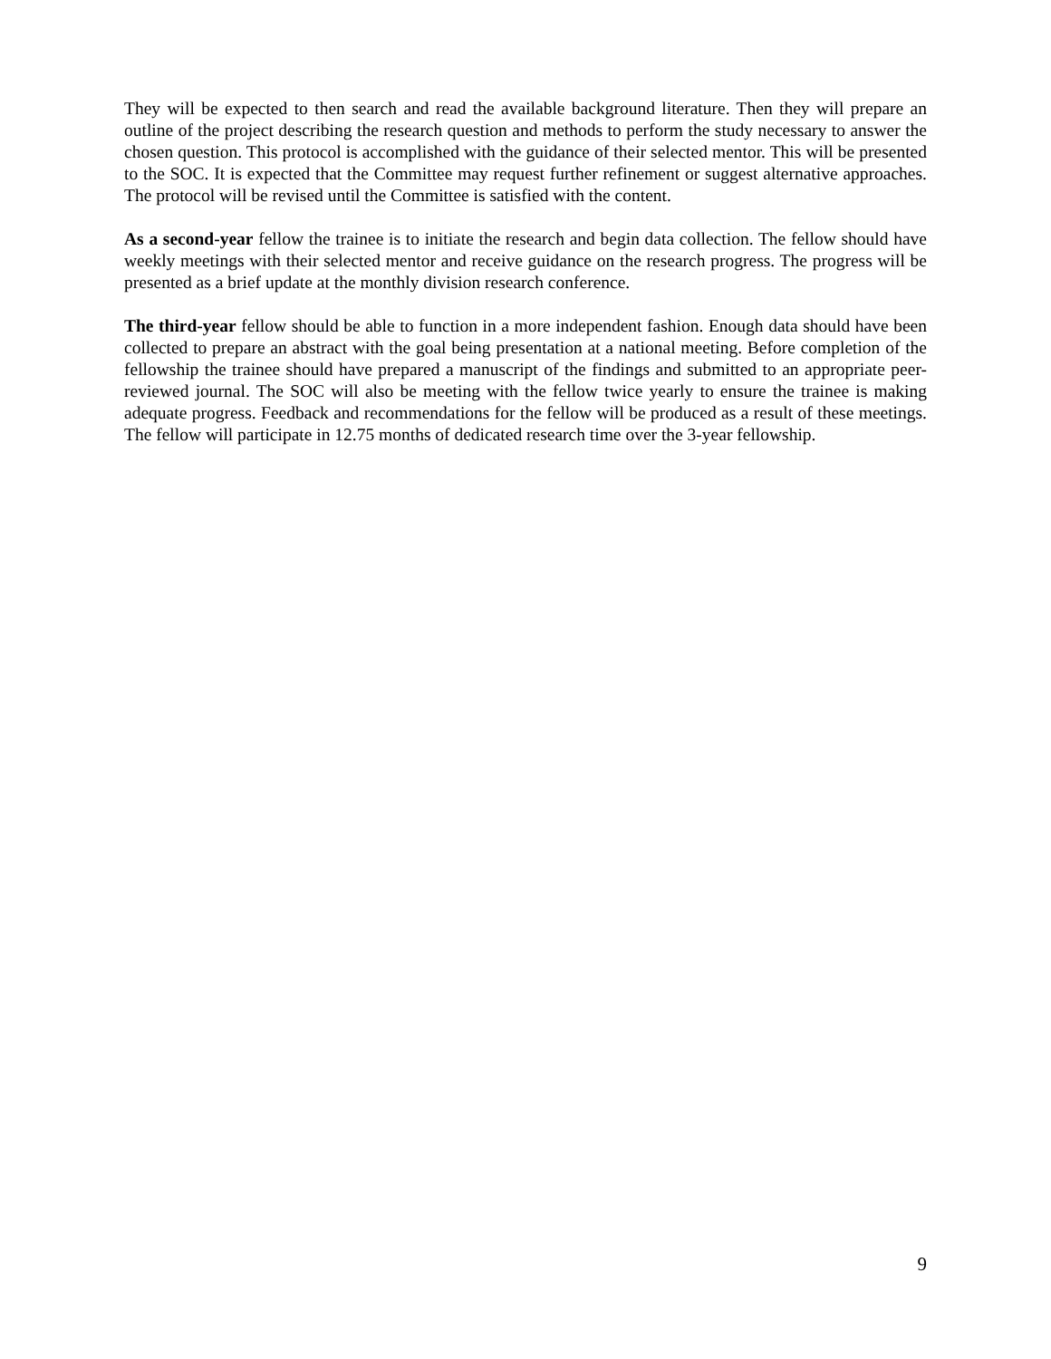They will be expected to then search and read the available background literature. Then they will prepare an outline of the project describing the research question and methods to perform the study necessary to answer the chosen question. This protocol is accomplished with the guidance of their selected mentor. This will be presented to the SOC. It is expected that the Committee may request further refinement or suggest alternative approaches. The protocol will be revised until the Committee is satisfied with the content.
As a second-year fellow the trainee is to initiate the research and begin data collection. The fellow should have weekly meetings with their selected mentor and receive guidance on the research progress. The progress will be presented as a brief update at the monthly division research conference.
The third-year fellow should be able to function in a more independent fashion. Enough data should have been collected to prepare an abstract with the goal being presentation at a national meeting. Before completion of the fellowship the trainee should have prepared a manuscript of the findings and submitted to an appropriate peer-reviewed journal. The SOC will also be meeting with the fellow twice yearly to ensure the trainee is making adequate progress. Feedback and recommendations for the fellow will be produced as a result of these meetings. The fellow will participate in 12.75 months of dedicated research time over the 3-year fellowship.
9